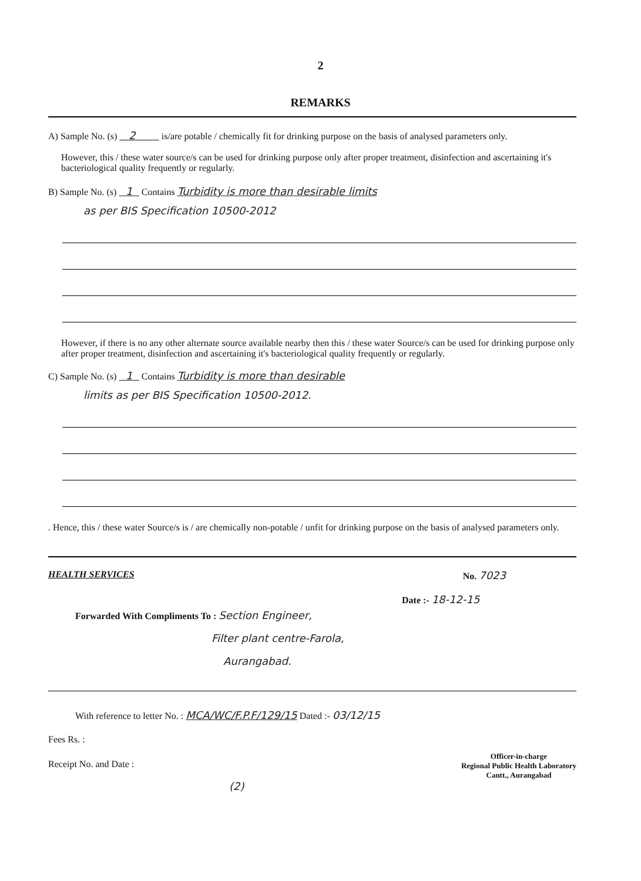2
REMARKS
A) Sample No. (s) 2 is/are potable / chemically fit for drinking purpose on the basis of analysed parameters only.
However, this / these water source/s can be used for drinking purpose only after proper treatment, disinfection and ascertaining it's bacteriological quality frequently or regularly.
B) Sample No. (s) 1 Contains Turbidity is more than desirable limits
as per BIS Specification 10500-2012
However, if there is no any other alternate source available nearby then this / these water Source/s can be used for drinking purpose only after proper treatment, disinfection and ascertaining it's bacteriological quality frequently or regularly.
C) Sample No. (s) 1 Contains Turbidity is more than desirable
limits as per BIS Specification 10500-2012.
. Hence, this / these water Source/s is / are chemically non-potable / unfit for drinking purpose on the basis of analysed parameters only.
HEALTH SERVICES No. 7023
Date :- 18-12-15
Forwarded With Compliments To : Section Engineer,
Filter plant centre-Farola,
Aurangabad.
With reference to letter No. : MCA/WC/F.P.F/129/15 Dated :- 03/12/15
Fees Rs. :
Receipt No. and Date :
Officer-in-charge
Regional Public Health Laboratory
Cantt., Aurangabad
(2)